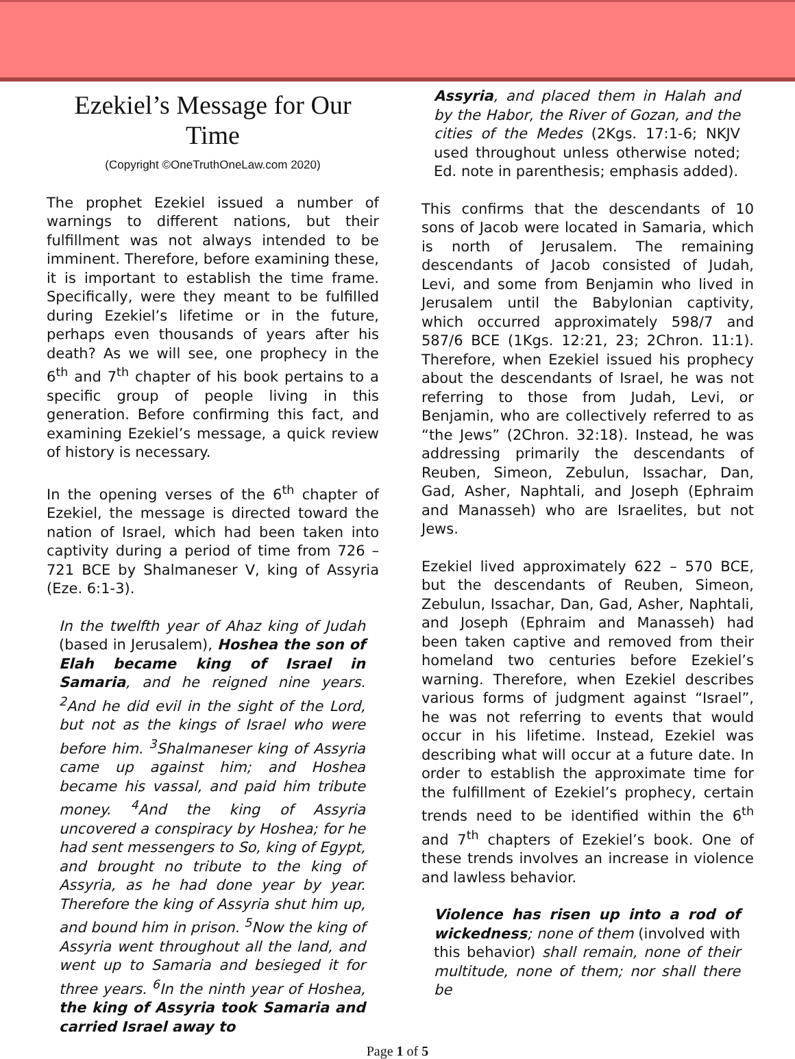Ezekiel’s Message for Our Time
(Copyright ©OneTruthOneLaw.com 2020)
The prophet Ezekiel issued a number of warnings to different nations, but their fulfillment was not always intended to be imminent. Therefore, before examining these, it is important to establish the time frame. Specifically, were they meant to be fulfilled during Ezekiel’s lifetime or in the future, perhaps even thousands of years after his death? As we will see, one prophecy in the 6<sup>th</sup> and 7<sup>th</sup> chapter of his book pertains to a specific group of people living in this generation. Before confirming this fact, and examining Ezekiel’s message, a quick review of history is necessary.
In the opening verses of the 6<sup>th</sup> chapter of Ezekiel, the message is directed toward the nation of Israel, which had been taken into captivity during a period of time from 726 – 721 BCE by Shalmaneser V, king of Assyria (Eze. 6:1-3).
In the twelfth year of Ahaz king of Judah (based in Jerusalem), Hoshea the son of Elah became king of Israel in Samaria, and he reigned nine years. <sup>2</sup>And he did evil in the sight of the Lord, but not as the kings of Israel who were before him. <sup>3</sup>Shalmaneser king of Assyria came up against him; and Hoshea became his vassal, and paid him tribute money. <sup>4</sup>And the king of Assyria uncovered a conspiracy by Hoshea; for he had sent messengers to So, king of Egypt, and brought no tribute to the king of Assyria, as he had done year by year. Therefore the king of Assyria shut him up, and bound him in prison. <sup>5</sup>Now the king of Assyria went throughout all the land, and went up to Samaria and besieged it for three years. <sup>6</sup>In the ninth year of Hoshea, the king of Assyria took Samaria and carried Israel away to
Assyria, and placed them in Halah and by the Habor, the River of Gozan, and the cities of the Medes (2Kgs. 17:1-6; NKJV used throughout unless otherwise noted; Ed. note in parenthesis; emphasis added).
This confirms that the descendants of 10 sons of Jacob were located in Samaria, which is north of Jerusalem. The remaining descendants of Jacob consisted of Judah, Levi, and some from Benjamin who lived in Jerusalem until the Babylonian captivity, which occurred approximately 598/7 and 587/6 BCE (1Kgs. 12:21, 23; 2Chron. 11:1). Therefore, when Ezekiel issued his prophecy about the descendants of Israel, he was not referring to those from Judah, Levi, or Benjamin, who are collectively referred to as “the Jews” (2Chron. 32:18). Instead, he was addressing primarily the descendants of Reuben, Simeon, Zebulun, Issachar, Dan, Gad, Asher, Naphtali, and Joseph (Ephraim and Manasseh) who are Israelites, but not Jews.
Ezekiel lived approximately 622 – 570 BCE, but the descendants of Reuben, Simeon, Zebulun, Issachar, Dan, Gad, Asher, Naphtali, and Joseph (Ephraim and Manasseh) had been taken captive and removed from their homeland two centuries before Ezekiel’s warning. Therefore, when Ezekiel describes various forms of judgment against “Israel”, he was not referring to events that would occur in his lifetime. Instead, Ezekiel was describing what will occur at a future date. In order to establish the approximate time for the fulfillment of Ezekiel’s prophecy, certain trends need to be identified within the 6<sup>th</sup> and 7<sup>th</sup> chapters of Ezekiel’s book. One of these trends involves an increase in violence and lawless behavior.
Violence has risen up into a rod of wickedness; none of them (involved with this behavior) shall remain, none of their multitude, none of them; nor shall there be
Page 1 of 5